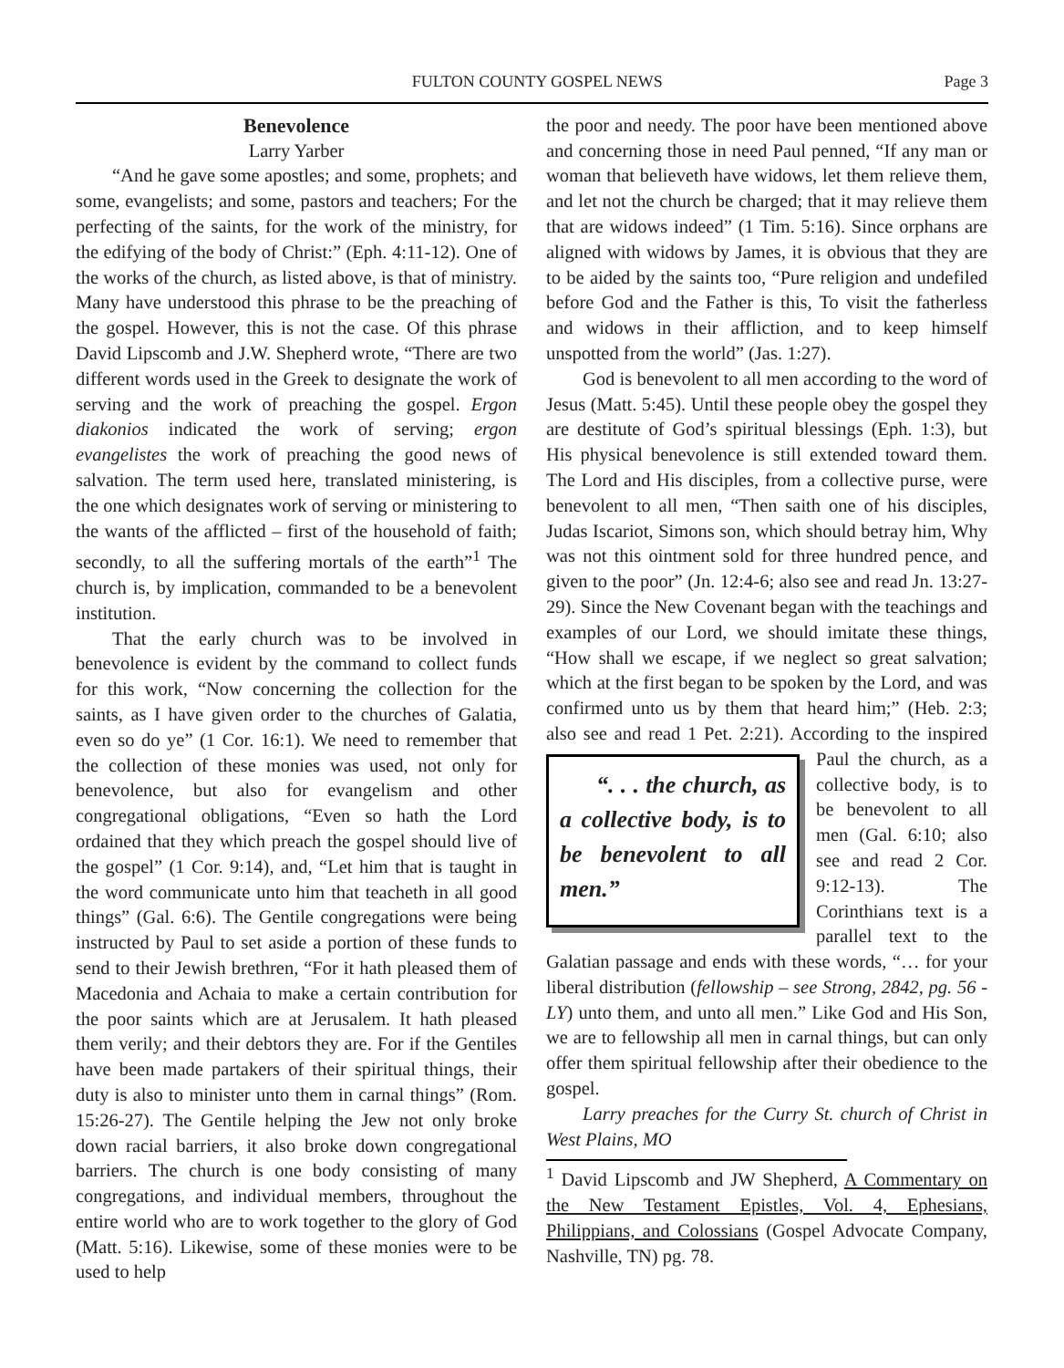FULTON COUNTY GOSPEL NEWS Page 3
Benevolence
Larry Yarber
“And he gave some apostles; and some, prophets; and some, evangelists; and some, pastors and teachers; For the perfecting of the saints, for the work of the ministry, for the edifying of the body of Christ:” (Eph. 4:11-12). One of the works of the church, as listed above, is that of ministry. Many have understood this phrase to be the preaching of the gospel. However, this is not the case. Of this phrase David Lipscomb and J.W. Shepherd wrote, “There are two different words used in the Greek to designate the work of serving and the work of preaching the gospel. Ergon diakonios indicated the work of serving; ergon evangelistes the work of preaching the good news of salvation. The term used here, translated ministering, is the one which designates work of serving or ministering to the wants of the afflicted – first of the household of faith; secondly, to all the suffering mortals of the earth”<sup>1</sup> The church is, by implication, commanded to be a benevolent institution.
That the early church was to be involved in benevolence is evident by the command to collect funds for this work, “Now concerning the collection for the saints, as I have given order to the churches of Galatia, even so do ye” (1 Cor. 16:1). We need to remember that the collection of these monies was used, not only for benevolence, but also for evangelism and other congregational obligations, “Even so hath the Lord ordained that they which preach the gospel should live of the gospel” (1 Cor. 9:14), and, “Let him that is taught in the word communicate unto him that teacheth in all good things” (Gal. 6:6). The Gentile congregations were being instructed by Paul to set aside a portion of these funds to send to their Jewish brethren, “For it hath pleased them of Macedonia and Achaia to make a certain contribution for the poor saints which are at Jerusalem. It hath pleased them verily; and their debtors they are. For if the Gentiles have been made partakers of their spiritual things, their duty is also to minister unto them in carnal things” (Rom. 15:26-27). The Gentile helping the Jew not only broke down racial barriers, it also broke down congregational barriers. The church is one body consisting of many congregations, and individual members, throughout the entire world who are to work together to the glory of God (Matt. 5:16). Likewise, some of these monies were to be used to help
the poor and needy. The poor have been mentioned above and concerning those in need Paul penned, “If any man or woman that believeth have widows, let them relieve them, and let not the church be charged; that it may relieve them that are widows indeed” (1 Tim. 5:16). Since orphans are aligned with widows by James, it is obvious that they are to be aided by the saints too, “Pure religion and undefiled before God and the Father is this, To visit the fatherless and widows in their affliction, and to keep himself unspotted from the world” (Jas. 1:27).
God is benevolent to all men according to the word of Jesus (Matt. 5:45). Until these people obey the gospel they are destitute of God’s spiritual blessings (Eph. 1:3), but His physical benevolence is still extended toward them. The Lord and His disciples, from a collective purse, were benevolent to all men, “Then saith one of his disciples, Judas Iscariot, Simons son, which should betray him, Why was not this ointment sold for three hundred pence, and given to the poor” (Jn. 12:4-6; also see and read Jn. 13:27-29). Since the New Covenant began with the teachings and examples of our Lord, we should imitate these things, “How shall we escape, if we neglect so great salvation; which at the first began to be spoken by the Lord, and was confirmed unto us by them that heard him;” (Heb. 2:3; also see and read 1 Pet. “. . . the church, as a collective body, is to be benevolent to all men.” 2:21). According to the inspired Paul the church, as a collective body, is to be benevolent to all men (Gal. 6:10; also see and read 2 Cor. 9:12-13). The Corinthians text is a parallel text to the Galatian passage and ends with these words, “… for your liberal distribution (fellowship – see Strong, 2842, pg. 56 - LY) unto them, and unto all men.” Like God and His Son, we are to fellowship all men in carnal things, but can only offer them spiritual fellowship after their obedience to the gospel.
Larry preaches for the Curry St. church of Christ in West Plains, MO
<sup>1</sup> David Lipscomb and JW Shepherd, A Commentary on the New Testament Epistles, Vol. 4, Ephesians, Philippians, and Colossians (Gospel Advocate Company, Nashville, TN) pg. 78.